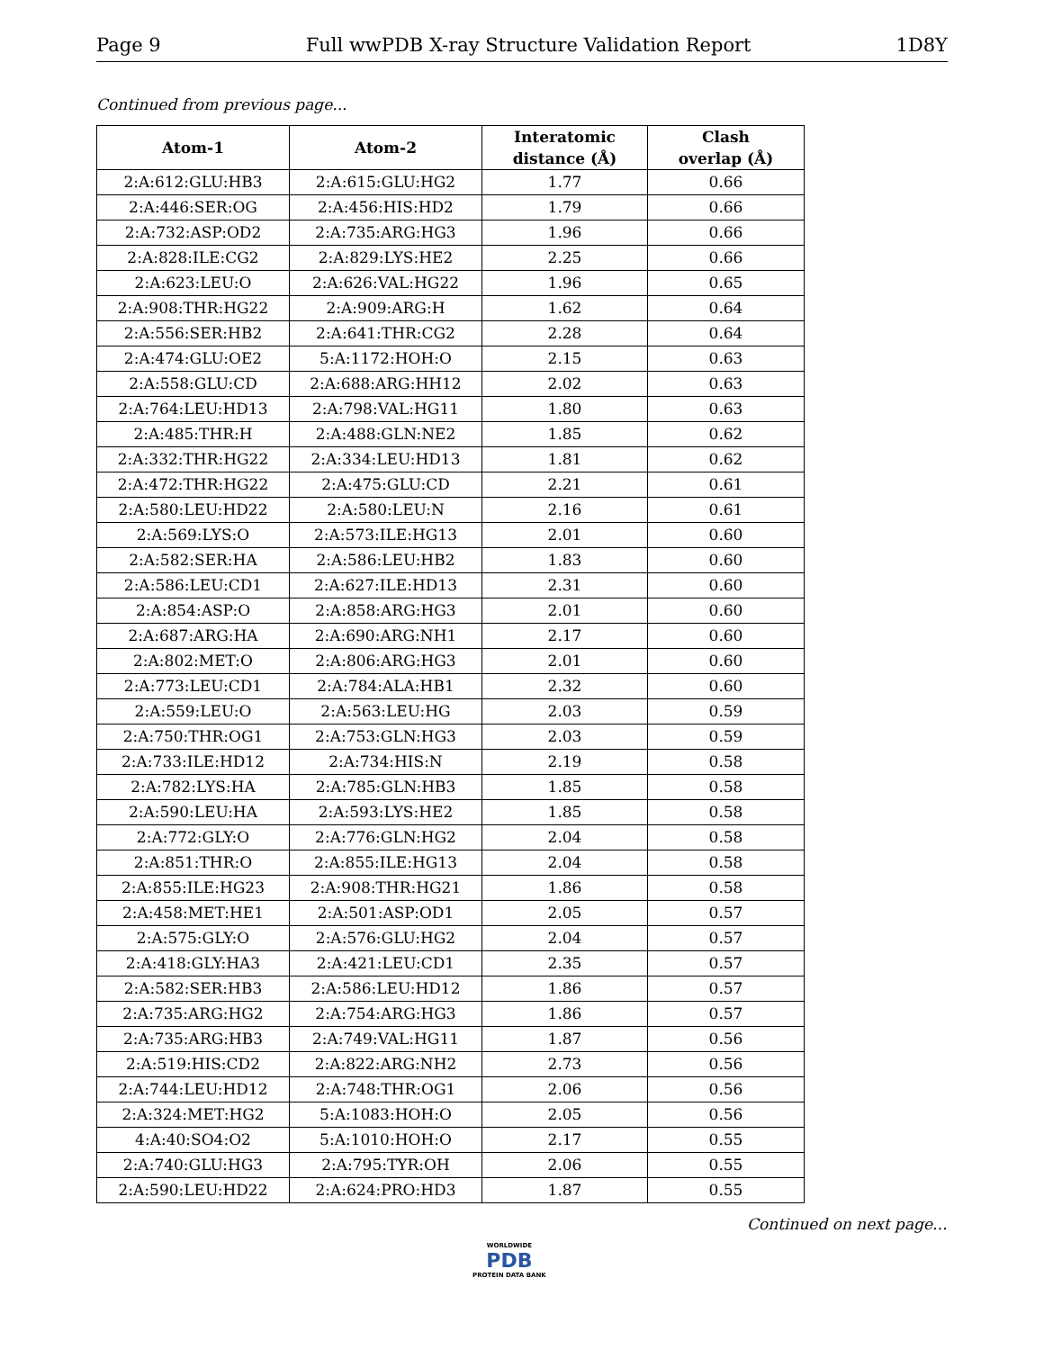Page 9 Full wwPDB X-ray Structure Validation Report 1D8Y
Continued from previous page...
| Atom-1 | Atom-2 | Interatomic distance (Å) | Clash overlap (Å) |
| --- | --- | --- | --- |
| 2:A:612:GLU:HB3 | 2:A:615:GLU:HG2 | 1.77 | 0.66 |
| 2:A:446:SER:OG | 2:A:456:HIS:HD2 | 1.79 | 0.66 |
| 2:A:732:ASP:OD2 | 2:A:735:ARG:HG3 | 1.96 | 0.66 |
| 2:A:828:ILE:CG2 | 2:A:829:LYS:HE2 | 2.25 | 0.66 |
| 2:A:623:LEU:O | 2:A:626:VAL:HG22 | 1.96 | 0.65 |
| 2:A:908:THR:HG22 | 2:A:909:ARG:H | 1.62 | 0.64 |
| 2:A:556:SER:HB2 | 2:A:641:THR:CG2 | 2.28 | 0.64 |
| 2:A:474:GLU:OE2 | 5:A:1172:HOH:O | 2.15 | 0.63 |
| 2:A:558:GLU:CD | 2:A:688:ARG:HH12 | 2.02 | 0.63 |
| 2:A:764:LEU:HD13 | 2:A:798:VAL:HG11 | 1.80 | 0.63 |
| 2:A:485:THR:H | 2:A:488:GLN:NE2 | 1.85 | 0.62 |
| 2:A:332:THR:HG22 | 2:A:334:LEU:HD13 | 1.81 | 0.62 |
| 2:A:472:THR:HG22 | 2:A:475:GLU:CD | 2.21 | 0.61 |
| 2:A:580:LEU:HD22 | 2:A:580:LEU:N | 2.16 | 0.61 |
| 2:A:569:LYS:O | 2:A:573:ILE:HG13 | 2.01 | 0.60 |
| 2:A:582:SER:HA | 2:A:586:LEU:HB2 | 1.83 | 0.60 |
| 2:A:586:LEU:CD1 | 2:A:627:ILE:HD13 | 2.31 | 0.60 |
| 2:A:854:ASP:O | 2:A:858:ARG:HG3 | 2.01 | 0.60 |
| 2:A:687:ARG:HA | 2:A:690:ARG:NH1 | 2.17 | 0.60 |
| 2:A:802:MET:O | 2:A:806:ARG:HG3 | 2.01 | 0.60 |
| 2:A:773:LEU:CD1 | 2:A:784:ALA:HB1 | 2.32 | 0.60 |
| 2:A:559:LEU:O | 2:A:563:LEU:HG | 2.03 | 0.59 |
| 2:A:750:THR:OG1 | 2:A:753:GLN:HG3 | 2.03 | 0.59 |
| 2:A:733:ILE:HD12 | 2:A:734:HIS:N | 2.19 | 0.58 |
| 2:A:782:LYS:HA | 2:A:785:GLN:HB3 | 1.85 | 0.58 |
| 2:A:590:LEU:HA | 2:A:593:LYS:HE2 | 1.85 | 0.58 |
| 2:A:772:GLY:O | 2:A:776:GLN:HG2 | 2.04 | 0.58 |
| 2:A:851:THR:O | 2:A:855:ILE:HG13 | 2.04 | 0.58 |
| 2:A:855:ILE:HG23 | 2:A:908:THR:HG21 | 1.86 | 0.58 |
| 2:A:458:MET:HE1 | 2:A:501:ASP:OD1 | 2.05 | 0.57 |
| 2:A:575:GLY:O | 2:A:576:GLU:HG2 | 2.04 | 0.57 |
| 2:A:418:GLY:HA3 | 2:A:421:LEU:CD1 | 2.35 | 0.57 |
| 2:A:582:SER:HB3 | 2:A:586:LEU:HD12 | 1.86 | 0.57 |
| 2:A:735:ARG:HG2 | 2:A:754:ARG:HG3 | 1.86 | 0.57 |
| 2:A:735:ARG:HB3 | 2:A:749:VAL:HG11 | 1.87 | 0.56 |
| 2:A:519:HIS:CD2 | 2:A:822:ARG:NH2 | 2.73 | 0.56 |
| 2:A:744:LEU:HD12 | 2:A:748:THR:OG1 | 2.06 | 0.56 |
| 2:A:324:MET:HG2 | 5:A:1083:HOH:O | 2.05 | 0.56 |
| 4:A:40:SO4:O2 | 5:A:1010:HOH:O | 2.17 | 0.55 |
| 2:A:740:GLU:HG3 | 2:A:795:TYR:OH | 2.06 | 0.55 |
| 2:A:590:LEU:HD22 | 2:A:624:PRO:HD3 | 1.87 | 0.55 |
Continued on next page...
WORLDWIDE
PDB
PROTEIN DATA BANK